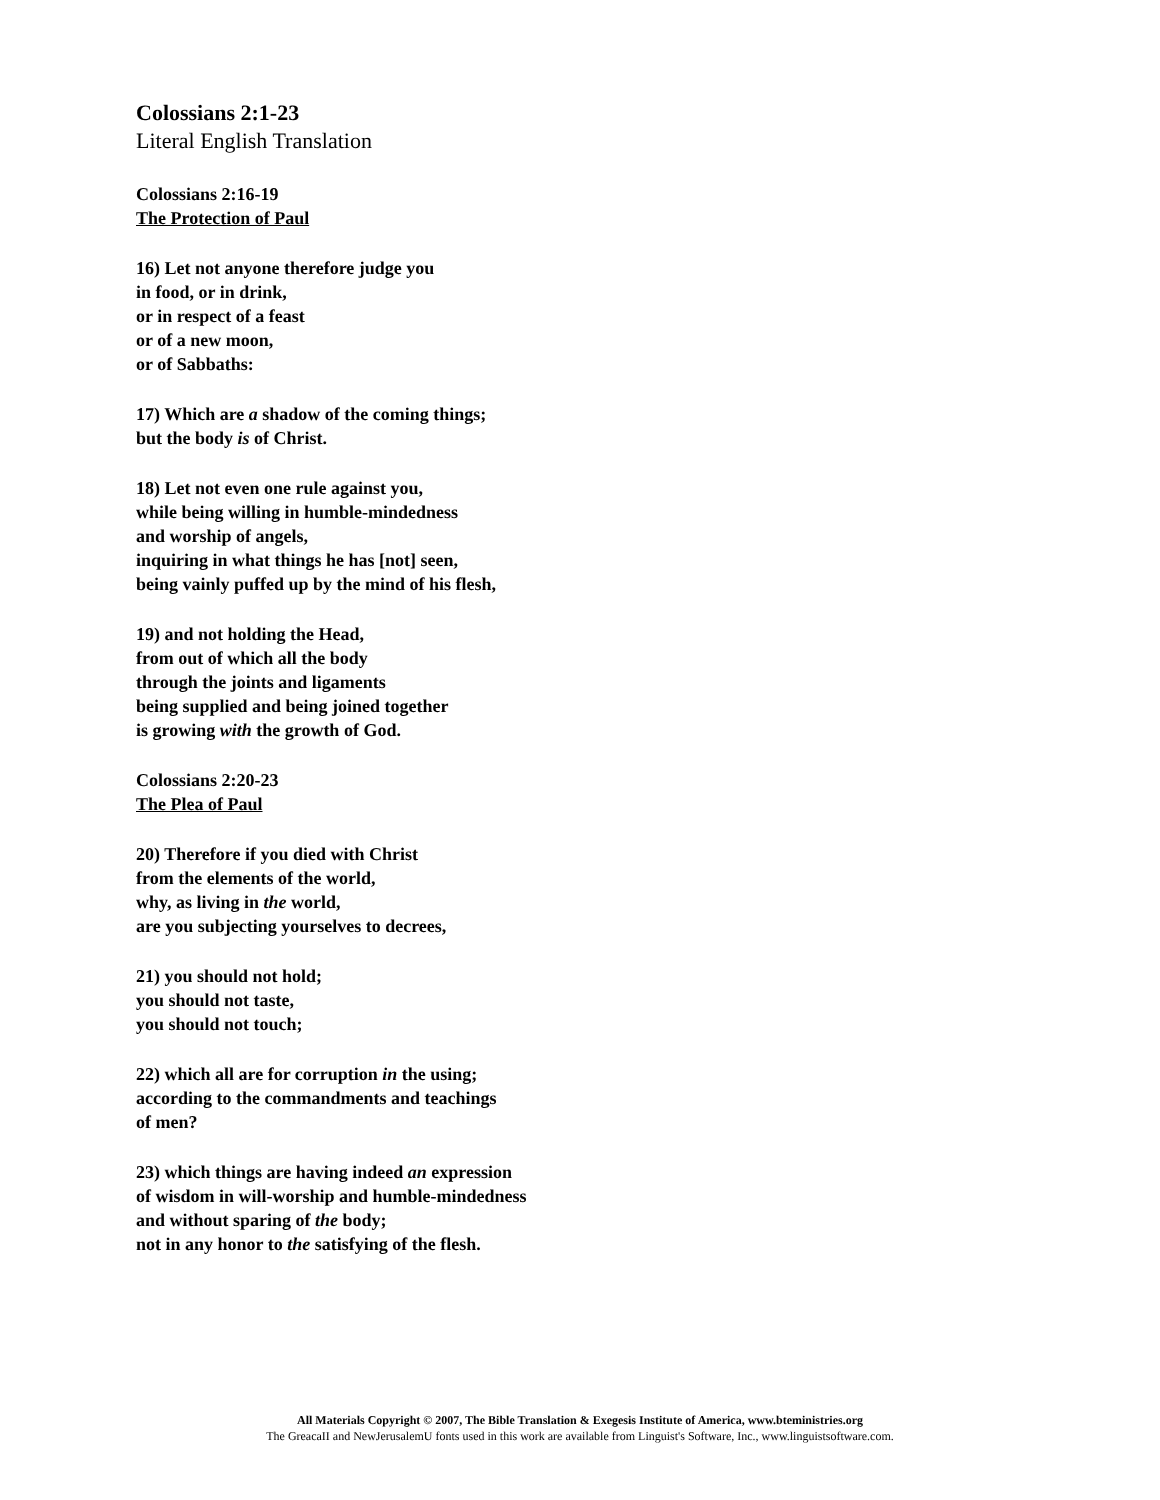Colossians 2:1-23
Literal English Translation
Colossians 2:16-19
The Protection of Paul
16) Let not anyone therefore judge you
in food, or in drink,
or in respect of a feast
or of a new moon,
or of Sabbaths:
17) Which are a shadow of the coming things;
but the body is of Christ.
18) Let not even one rule against you,
while being willing in humble-mindedness
and worship of angels,
inquiring in what things he has [not] seen,
being vainly puffed up by the mind of his flesh,
19) and not holding the Head,
from out of which all the body
through the joints and ligaments
being supplied and being joined together
is growing with the growth of God.
Colossians 2:20-23
The Plea of Paul
20) Therefore if you died with Christ
from the elements of the world,
why, as living in the world,
are you subjecting yourselves to decrees,
21) you should not hold;
you should not taste,
you should not touch;
22) which all are for corruption in the using;
according to the commandments and teachings
of men?
23) which things are having indeed an expression
of wisdom in will-worship and humble-mindedness
and without sparing of the body;
not in any honor to the satisfying of the flesh.
All Materials Copyright © 2007, The Bible Translation & Exegesis Institute of America, www.bteministries.org
The GreacaII and NewJerusalemU fonts used in this work are available from Linguist's Software, Inc., www.linguistsoftware.com.